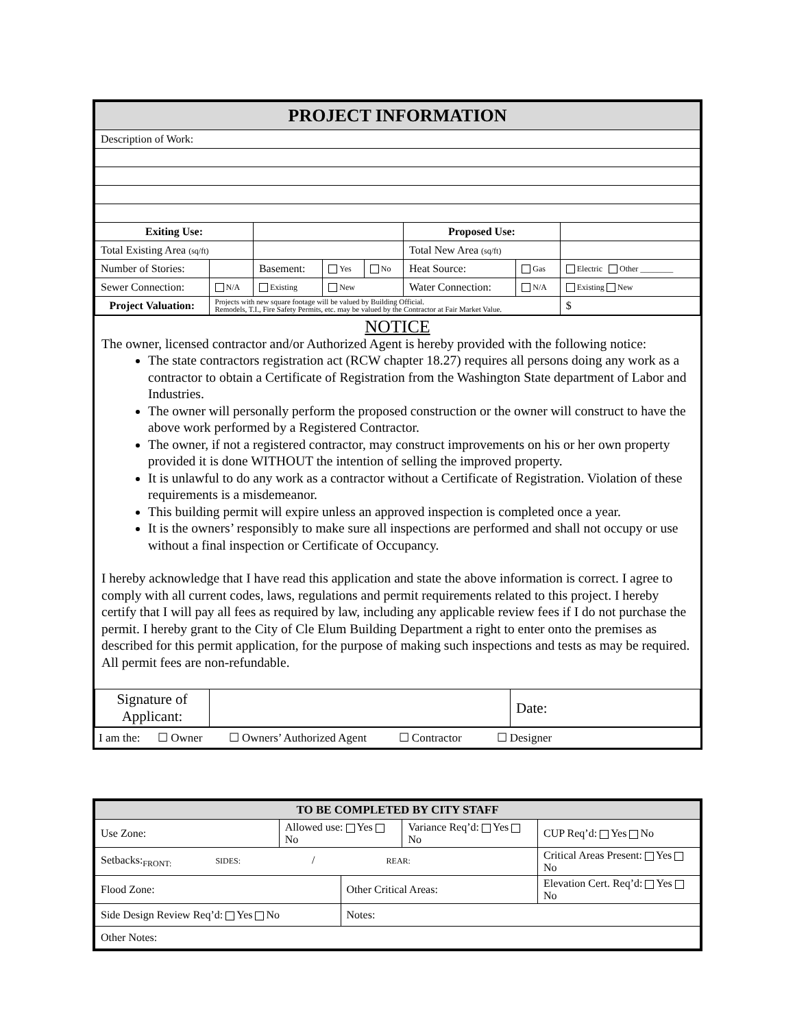| PROJECT INFORMATION | | | | | | | | |
| --- | --- | --- | --- | --- | --- | --- | --- | --- |
| Description of Work: | | | | | | | | |
| Exiting Use: | | | | | Proposed Use: | | | |
| Total Existing Area (sq/ft) | | | | | Total New Area (sq/ft) | | | |
| Number of Stories: | | Basement: | Yes | No | Heat Source: | Gas | Electric Other ________ | |
| Sewer Connection: | N/A | Existing | New | | Water Connection: | N/A | Existing New | |
| Project Valuation: | Projects with new square footage will be valued by Building Official. Remodels, T.I., Fire Safety Permits, etc. may be valued by the Contractor at Fair Market Value. | | | | | | | $ |
NOTICE
The owner, licensed contractor and/or Authorized Agent is hereby provided with the following notice:
The state contractors registration act (RCW chapter 18.27) requires all persons doing any work as a contractor to obtain a Certificate of Registration from the Washington State department of Labor and Industries.
The owner will personally perform the proposed construction or the owner will construct to have the above work performed by a Registered Contractor.
The owner, if not a registered contractor, may construct improvements on his or her own property provided it is done WITHOUT the intention of selling the improved property.
It is unlawful to do any work as a contractor without a Certificate of Registration. Violation of these requirements is a misdemeanor.
This building permit will expire unless an approved inspection is completed once a year.
It is the owners’ responsibly to make sure all inspections are performed and shall not occupy or use without a final inspection or Certificate of Occupancy.
I hereby acknowledge that I have read this application and state the above information is correct. I agree to comply with all current codes, laws, regulations and permit requirements related to this project. I hereby certify that I will pay all fees as required by law, including any applicable review fees if I do not purchase the permit. I hereby grant to the City of Cle Elum Building Department a right to enter onto the premises as described for this permit application, for the purpose of making such inspections and tests as may be required. All permit fees are non-refundable.
| Signature of Applicant: | | Date: |
I am the: ☐ Owner ☐ Owners’ Authorized Agent ☐ Contractor ☐ Designer
| TO BE COMPLETED BY CITY STAFF | | | | |
| --- | --- | --- | --- | --- |
| Use Zone: | Allowed use: Yes No | | Variance Req’d: Yes No | CUP Req’d: Yes No |
| Setbacks:<sub>FRONT:</sub> SIDES: / REAR: | | | | Critical Areas Present: Yes No |
| Flood Zone: | | Other Critical Areas: | | Elevation Cert. Req’d: Yes No |
| Side Design Review Req’d: Yes No | | Notes: | | |
| Other Notes: | | | | |